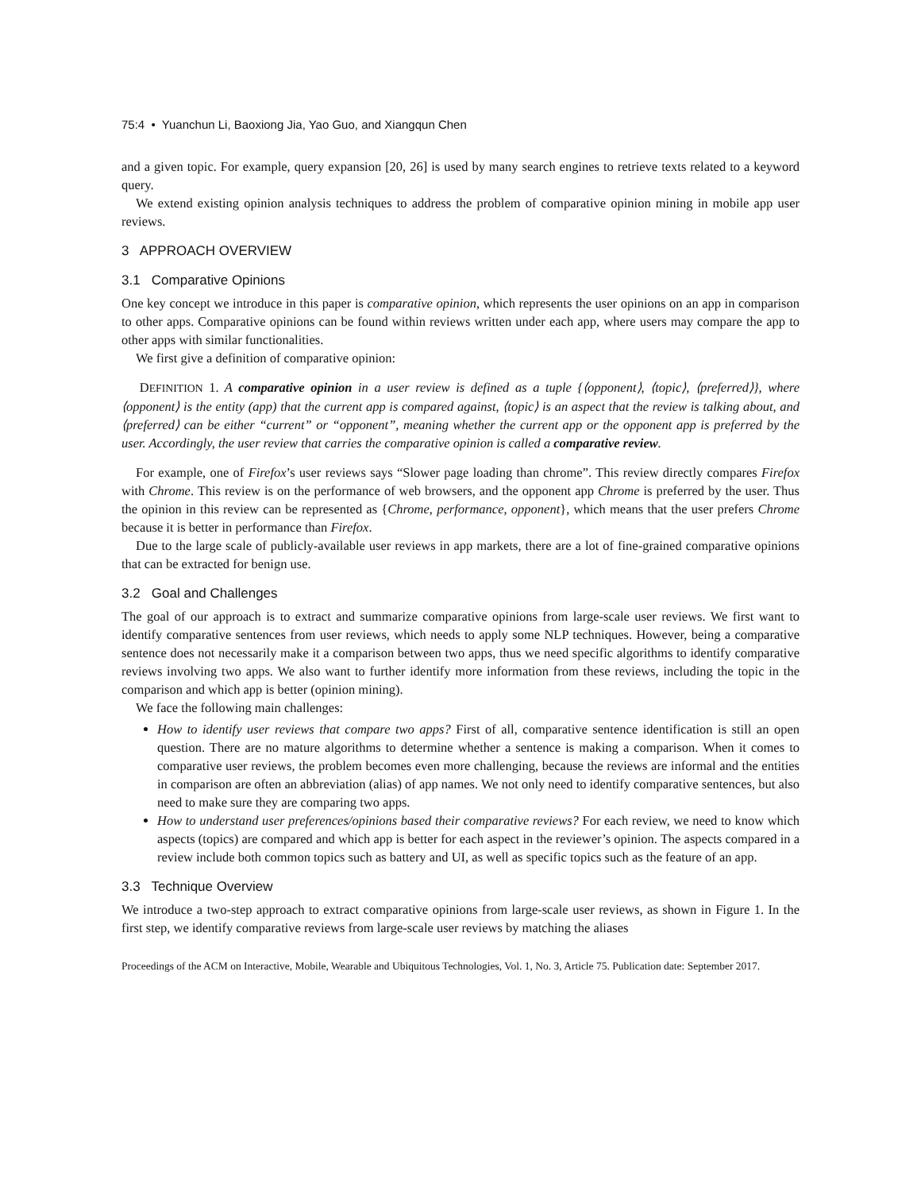75:4 • Yuanchun Li, Baoxiong Jia, Yao Guo, and Xiangqun Chen
and a given topic. For example, query expansion [20, 26] is used by many search engines to retrieve texts related to a keyword query.
We extend existing opinion analysis techniques to address the problem of comparative opinion mining in mobile app user reviews.
3 APPROACH OVERVIEW
3.1 Comparative Opinions
One key concept we introduce in this paper is comparative opinion, which represents the user opinions on an app in comparison to other apps. Comparative opinions can be found within reviews written under each app, where users may compare the app to other apps with similar functionalities.
We first give a definition of comparative opinion:
DEFINITION 1. A comparative opinion in a user review is defined as a tuple {⟨opponent⟩, ⟨topic⟩, ⟨preferred⟩}, where ⟨opponent⟩ is the entity (app) that the current app is compared against, ⟨topic⟩ is an aspect that the review is talking about, and ⟨preferred⟩ can be either “current” or “opponent”, meaning whether the current app or the opponent app is preferred by the user. Accordingly, the user review that carries the comparative opinion is called a comparative review.
For example, one of Firefox’s user reviews says “Slower page loading than chrome”. This review directly compares Firefox with Chrome. This review is on the performance of web browsers, and the opponent app Chrome is preferred by the user. Thus the opinion in this review can be represented as {Chrome, performance, opponent}, which means that the user prefers Chrome because it is better in performance than Firefox.
Due to the large scale of publicly-available user reviews in app markets, there are a lot of fine-grained comparative opinions that can be extracted for benign use.
3.2 Goal and Challenges
The goal of our approach is to extract and summarize comparative opinions from large-scale user reviews. We first want to identify comparative sentences from user reviews, which needs to apply some NLP techniques. However, being a comparative sentence does not necessarily make it a comparison between two apps, thus we need specific algorithms to identify comparative reviews involving two apps. We also want to further identify more information from these reviews, including the topic in the comparison and which app is better (opinion mining).
We face the following main challenges:
How to identify user reviews that compare two apps? First of all, comparative sentence identification is still an open question. There are no mature algorithms to determine whether a sentence is making a comparison. When it comes to comparative user reviews, the problem becomes even more challenging, because the reviews are informal and the entities in comparison are often an abbreviation (alias) of app names. We not only need to identify comparative sentences, but also need to make sure they are comparing two apps.
How to understand user preferences/opinions based their comparative reviews? For each review, we need to know which aspects (topics) are compared and which app is better for each aspect in the reviewer’s opinion. The aspects compared in a review include both common topics such as battery and UI, as well as specific topics such as the feature of an app.
3.3 Technique Overview
We introduce a two-step approach to extract comparative opinions from large-scale user reviews, as shown in Figure 1. In the first step, we identify comparative reviews from large-scale user reviews by matching the aliases
Proceedings of the ACM on Interactive, Mobile, Wearable and Ubiquitous Technologies, Vol. 1, No. 3, Article 75. Publication date: September 2017.